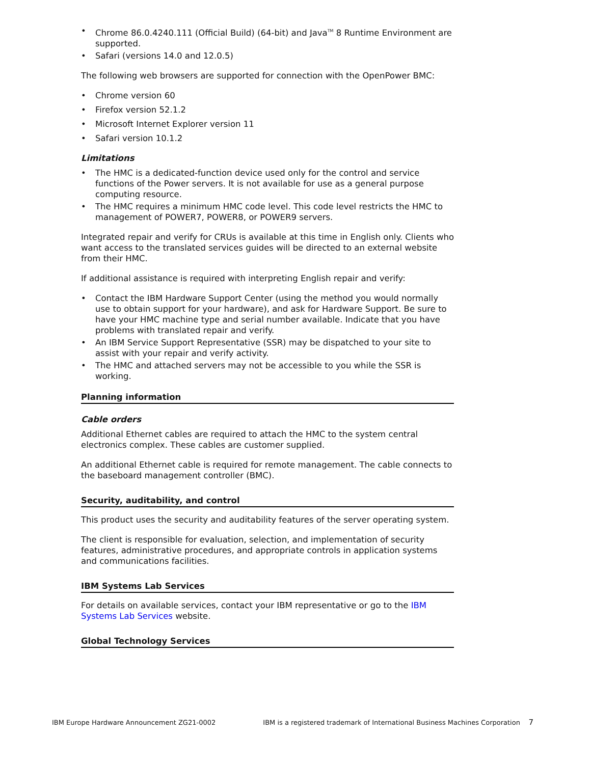• Chrome 86.0.4240.111 (Official Build) (64-bit) and Java<sup>TM</sup> 8 Runtime Environment are supported.
• Safari (versions 14.0 and 12.0.5)
The following web browsers are supported for connection with the OpenPower BMC:
• Chrome version 60
• Firefox version 52.1.2
• Microsoft Internet Explorer version 11
• Safari version 10.1.2
Limitations
• The HMC is a dedicated-function device used only for the control and service functions of the Power servers. It is not available for use as a general purpose computing resource.
• The HMC requires a minimum HMC code level. This code level restricts the HMC to management of POWER7, POWER8, or POWER9 servers.
Integrated repair and verify for CRUs is available at this time in English only. Clients who want access to the translated services guides will be directed to an external website from their HMC.
If additional assistance is required with interpreting English repair and verify:
• Contact the IBM Hardware Support Center (using the method you would normally use to obtain support for your hardware), and ask for Hardware Support. Be sure to have your HMC machine type and serial number available. Indicate that you have problems with translated repair and verify.
• An IBM Service Support Representative (SSR) may be dispatched to your site to assist with your repair and verify activity.
• The HMC and attached servers may not be accessible to you while the SSR is working.
Planning information
Cable orders
Additional Ethernet cables are required to attach the HMC to the system central electronics complex. These cables are customer supplied.
An additional Ethernet cable is required for remote management. The cable connects to the baseboard management controller (BMC).
Security, auditability, and control
This product uses the security and auditability features of the server operating system.
The client is responsible for evaluation, selection, and implementation of security features, administrative procedures, and appropriate controls in application systems and communications facilities.
IBM Systems Lab Services
For details on available services, contact your IBM representative or go to the IBM Systems Lab Services website.
Global Technology Services
IBM Europe Hardware Announcement ZG21-0002 IBM is a registered trademark of International Business Machines Corporation 7